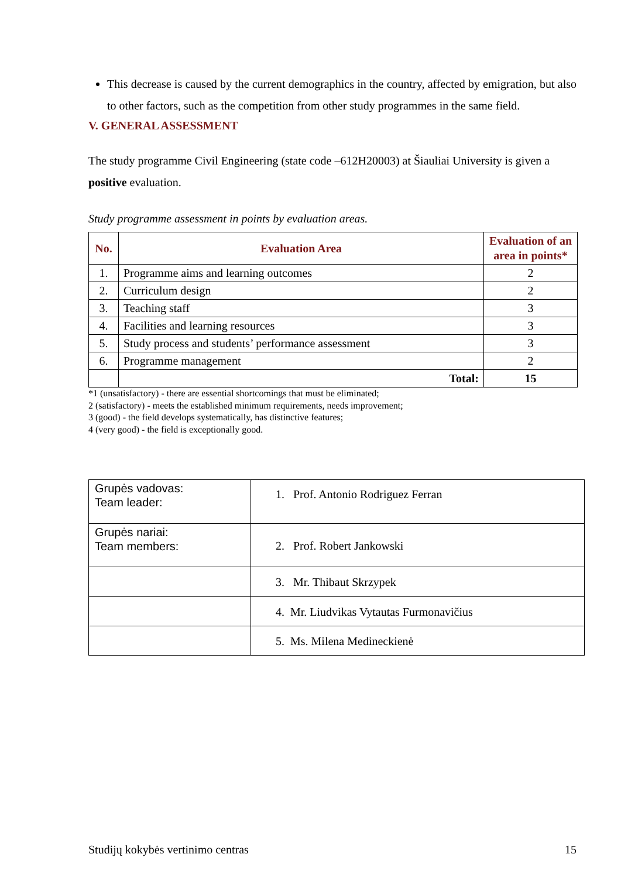This decrease is caused by the current demographics in the country, affected by emigration, but also to other factors, such as the competition from other study programmes in the same field.
V. GENERAL ASSESSMENT
The study programme Civil Engineering (state code –612H20003) at Šiauliai University is given a positive evaluation.
Study programme assessment in points by evaluation areas.
| No. | Evaluation Area | Evaluation of an area in points* |
| --- | --- | --- |
| 1. | Programme aims and learning outcomes | 2 |
| 2. | Curriculum design | 2 |
| 3. | Teaching staff | 3 |
| 4. | Facilities and learning resources | 3 |
| 5. | Study process and students’ performance assessment | 3 |
| 6. | Programme management | 2 |
| | Total: | 15 |
*1 (unsatisfactory) - there are essential shortcomings that must be eliminated;
2 (satisfactory) - meets the established minimum requirements, needs improvement;
3 (good) - the field develops systematically, has distinctive features;
4 (very good) - the field is exceptionally good.
| Grupės vadovas: Team leader: | 1. Prof. Antonio Rodriguez Ferran |
| Grupės nariai: Team members: | 2. Prof. Robert Jankowski |
| | 3. Mr. Thibaut Skrzypek |
| | 4. Mr. Liudvikas Vytautas Furmonavičius |
| | 5. Ms. Milena Medineckienė |
Studijų kokybės vertinimo centras 15